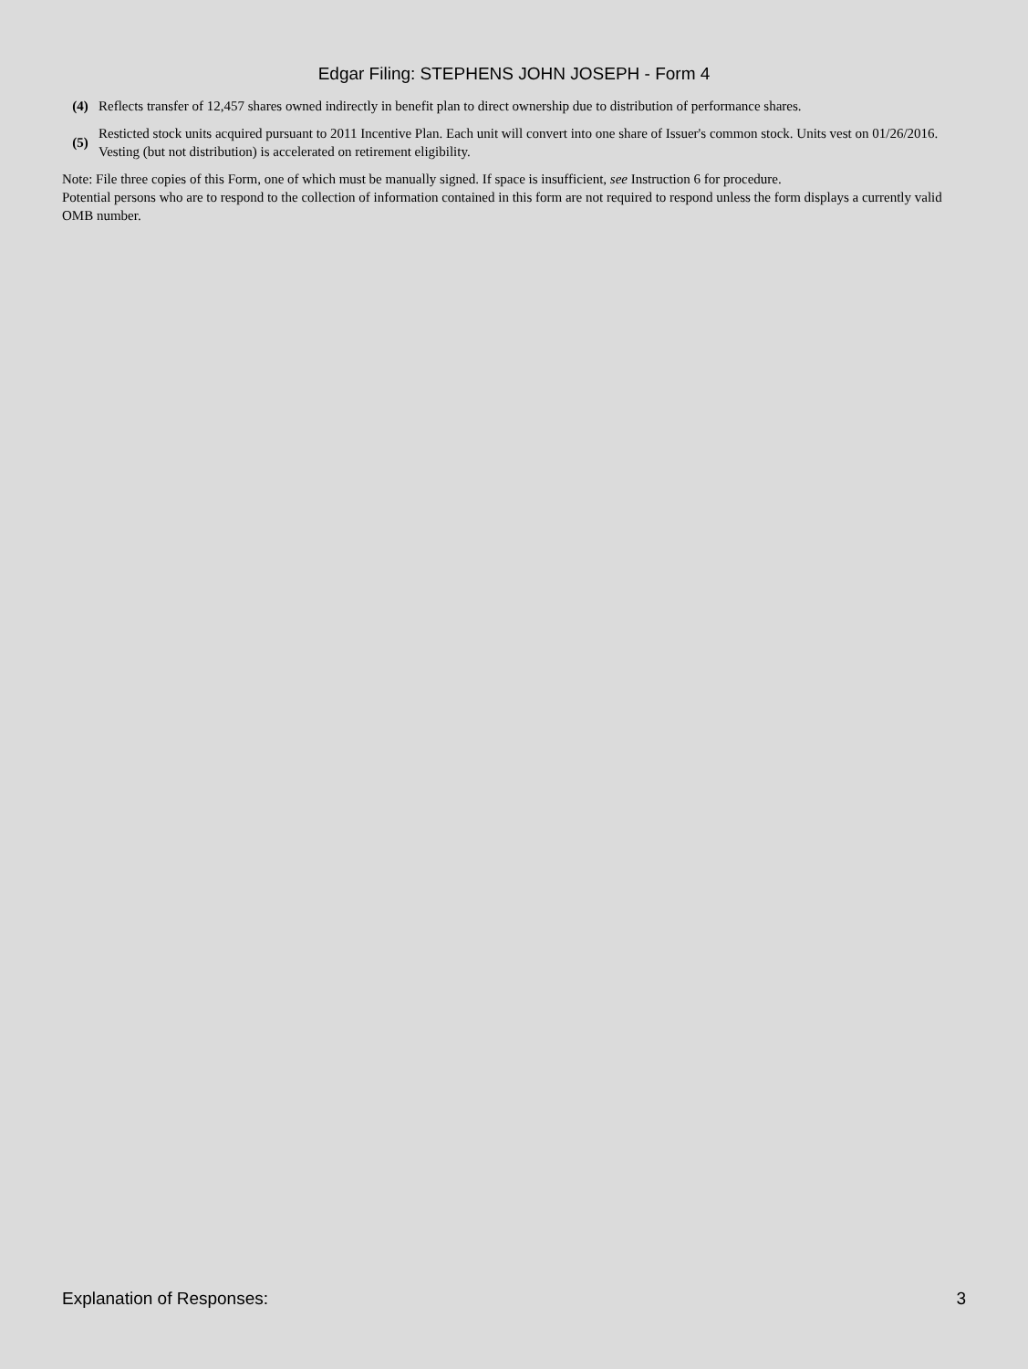Edgar Filing: STEPHENS JOHN JOSEPH - Form 4
| (4) | Reflects transfer of 12,457 shares owned indirectly in benefit plan to direct ownership due to distribution of performance shares. |
| (5) | Resticted stock units acquired pursuant to 2011 Incentive Plan. Each unit will convert into one share of Issuer's common stock. Units vest on 01/26/2016. Vesting (but not distribution) is accelerated on retirement eligibility. |
Note: File three copies of this Form, one of which must be manually signed. If space is insufficient, see Instruction 6 for procedure.
Potential persons who are to respond to the collection of information contained in this form are not required to respond unless the form displays a currently valid OMB number.
Explanation of Responses: 3